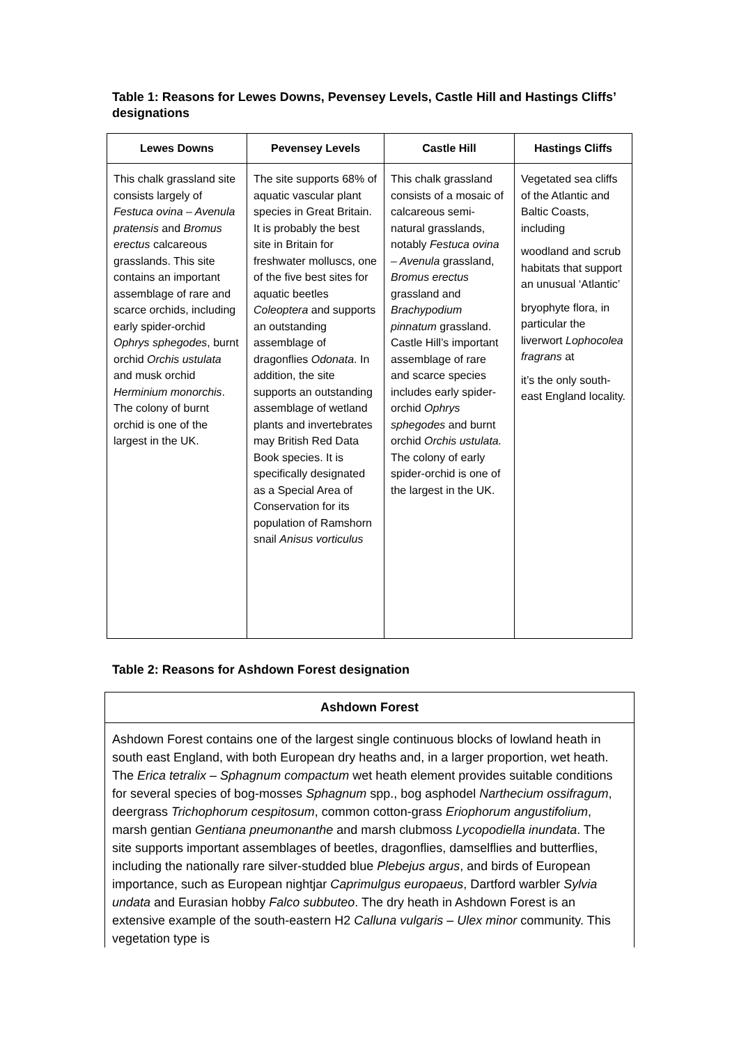Table 1: Reasons for Lewes Downs, Pevensey Levels, Castle Hill and Hastings Cliffs’ designations
| Lewes Downs | Pevensey Levels | Castle Hill | Hastings Cliffs |
| --- | --- | --- | --- |
| This chalk grassland site consists largely of Festuca ovina – Avenula pratensis and Bromus erectus calcareous grasslands. This site contains an important assemblage of rare and scarce orchids, including early spider-orchid Ophrys sphegodes , burnt orchid Orchis ustulata and musk orchid Herminium monorchis . The colony of burnt orchid is one of the largest in the UK. | The site supports 68% of aquatic vascular plant species in Great Britain. It is probably the best site in Britain for freshwater molluscs, one of the five best sites for aquatic beetles Coleoptera and supports an outstanding assemblage of dragonflies Odonata . In addition, the site supports an outstanding assemblage of wetland plants and invertebrates may British Red Data Book species. It is specifically designated as a Special Area of Conservation for its population of Ramshorn snail Anisus vorticulus | This chalk grassland consists of a mosaic of calcareous semi-natural grasslands, notably Festuca ovina – Avenula grassland, Bromus erectus grassland and Brachypodium pinnatum grassland. Castle Hill’s important assemblage of rare and scarce species includes early spider-orchid Ophrys sphegodes and burnt orchid Orchis ustulata. The colony of early spider-orchid is one of the largest in the UK. | Vegetated sea cliffs of the Atlantic and Baltic Coasts, including woodland and scrub habitats that support an unusual ‘Atlantic’ bryophyte flora, in particular the liverwort Lophocolea fragrans at it’s the only south-east England locality. |
Table 2: Reasons for Ashdown Forest designation
| Ashdown Forest |
| --- |
| Ashdown Forest contains one of the largest single continuous blocks of lowland heath in south east England, with both European dry heaths and, in a larger proportion, wet heath. The Erica tetralix – Sphagnum compactum wet heath element provides suitable conditions for several species of bog-mosses Sphagnum spp., bog asphodel Narthecium ossifragum , deergrass Trichophorum cespitosum , common cotton-grass Eriophorum angustifolium , marsh gentian Gentiana pneumonanthe and marsh clubmoss Lycopodiella inundata . The site supports important assemblages of beetles, dragonflies, damselflies and butterflies, including the nationally rare silver-studded blue Plebejus argus , and birds of European importance, such as European nightjar Caprimulgus europaeus , Dartford warbler Sylvia undata and Eurasian hobby Falco subbuteo . The dry heath in Ashdown Forest is an extensive example of the south-eastern H2 Calluna vulgaris – Ulex minor community. This vegetation type is |